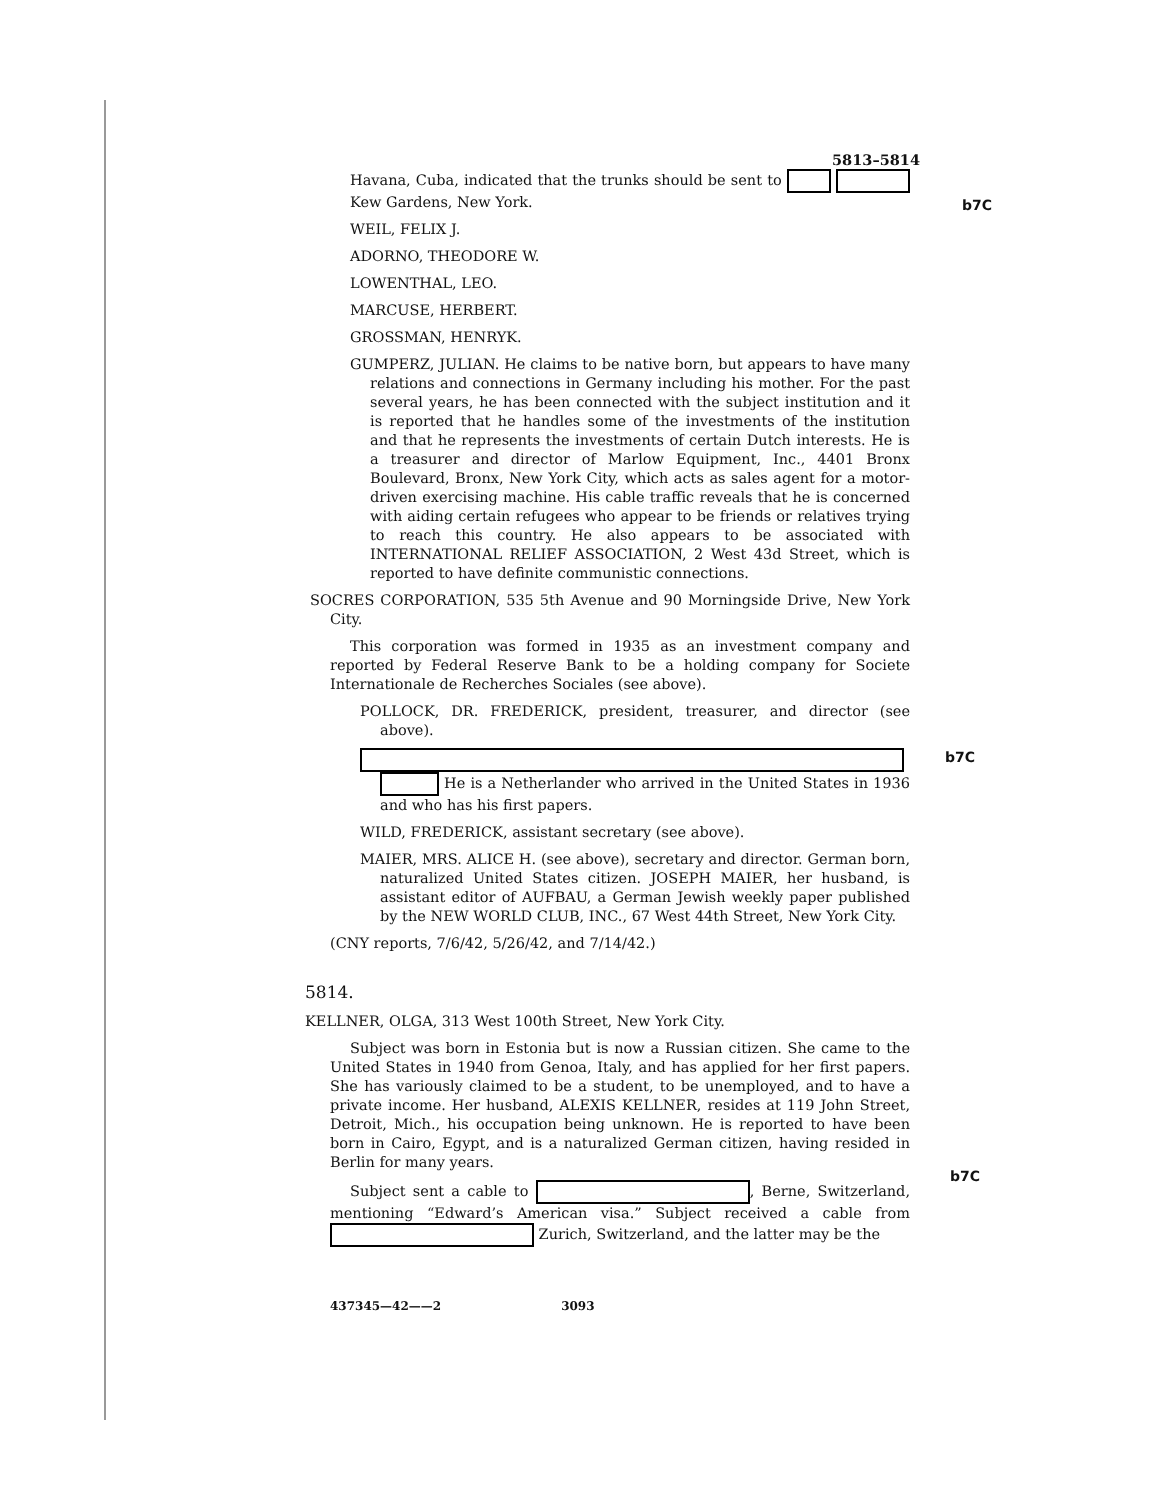b7C
b7C
b7C
5813–5814
Havana, Cuba, indicated that the trunks should be sent to Kew Gardens, New York.
WEIL, FELIX J.
ADORNO, THEODORE W.
LOWENTHAL, LEO.
MARCUSE, HERBERT.
GROSSMAN, HENRYK.
GUMPERZ, JULIAN. He claims to be native born, but appears to have many relations and connections in Germany including his mother. For the past several years, he has been connected with the subject institution and it is reported that he handles some of the investments of the institution and that he represents the investments of certain Dutch interests. He is a treasurer and director of Marlow Equipment, Inc., 4401 Bronx Boulevard, Bronx, New York City, which acts as sales agent for a motor-driven exercising machine. His cable traffic reveals that he is concerned with aiding certain refugees who appear to be friends or relatives trying to reach this country. He also appears to be associated with INTERNATIONAL RELIEF ASSOCIATION, 2 West 43d Street, which is reported to have definite communistic connections.
SOCRES CORPORATION, 535 5th Avenue and 90 Morningside Drive, New York City.
This corporation was formed in 1935 as an investment company and reported by Federal Reserve Bank to be a holding company for Societe Internationale de Recherches Sociales (see above).
POLLOCK, DR. FREDERICK, president, treasurer, and director (see above).
He is a Netherlander who arrived in the United States in 1936 and who has his first papers.
WILD, FREDERICK, assistant secretary (see above).
MAIER, MRS. ALICE H. (see above), secretary and director. German born, naturalized United States citizen. JOSEPH MAIER, her husband, is assistant editor of AUFBAU, a German Jewish weekly paper published by the NEW WORLD CLUB, INC., 67 West 44th Street, New York City.
(CNY reports, 7/6/42, 5/26/42, and 7/14/42.)
5814.
KELLNER, OLGA, 313 West 100th Street, New York City.
Subject was born in Estonia but is now a Russian citizen. She came to the United States in 1940 from Genoa, Italy, and has applied for her first papers. She has variously claimed to be a student, to be unemployed, and to have a private income. Her husband, ALEXIS KELLNER, resides at 119 John Street, Detroit, Mich., his occupation being unknown. He is reported to have been born in Cairo, Egypt, and is a naturalized German citizen, having resided in Berlin for many years.
Subject sent a cable to , Berne, Switzerland, mentioning “Edward’s American visa.” Subject received a cable from Zurich, Switzerland, and the latter may be the
437345—42——2 3093